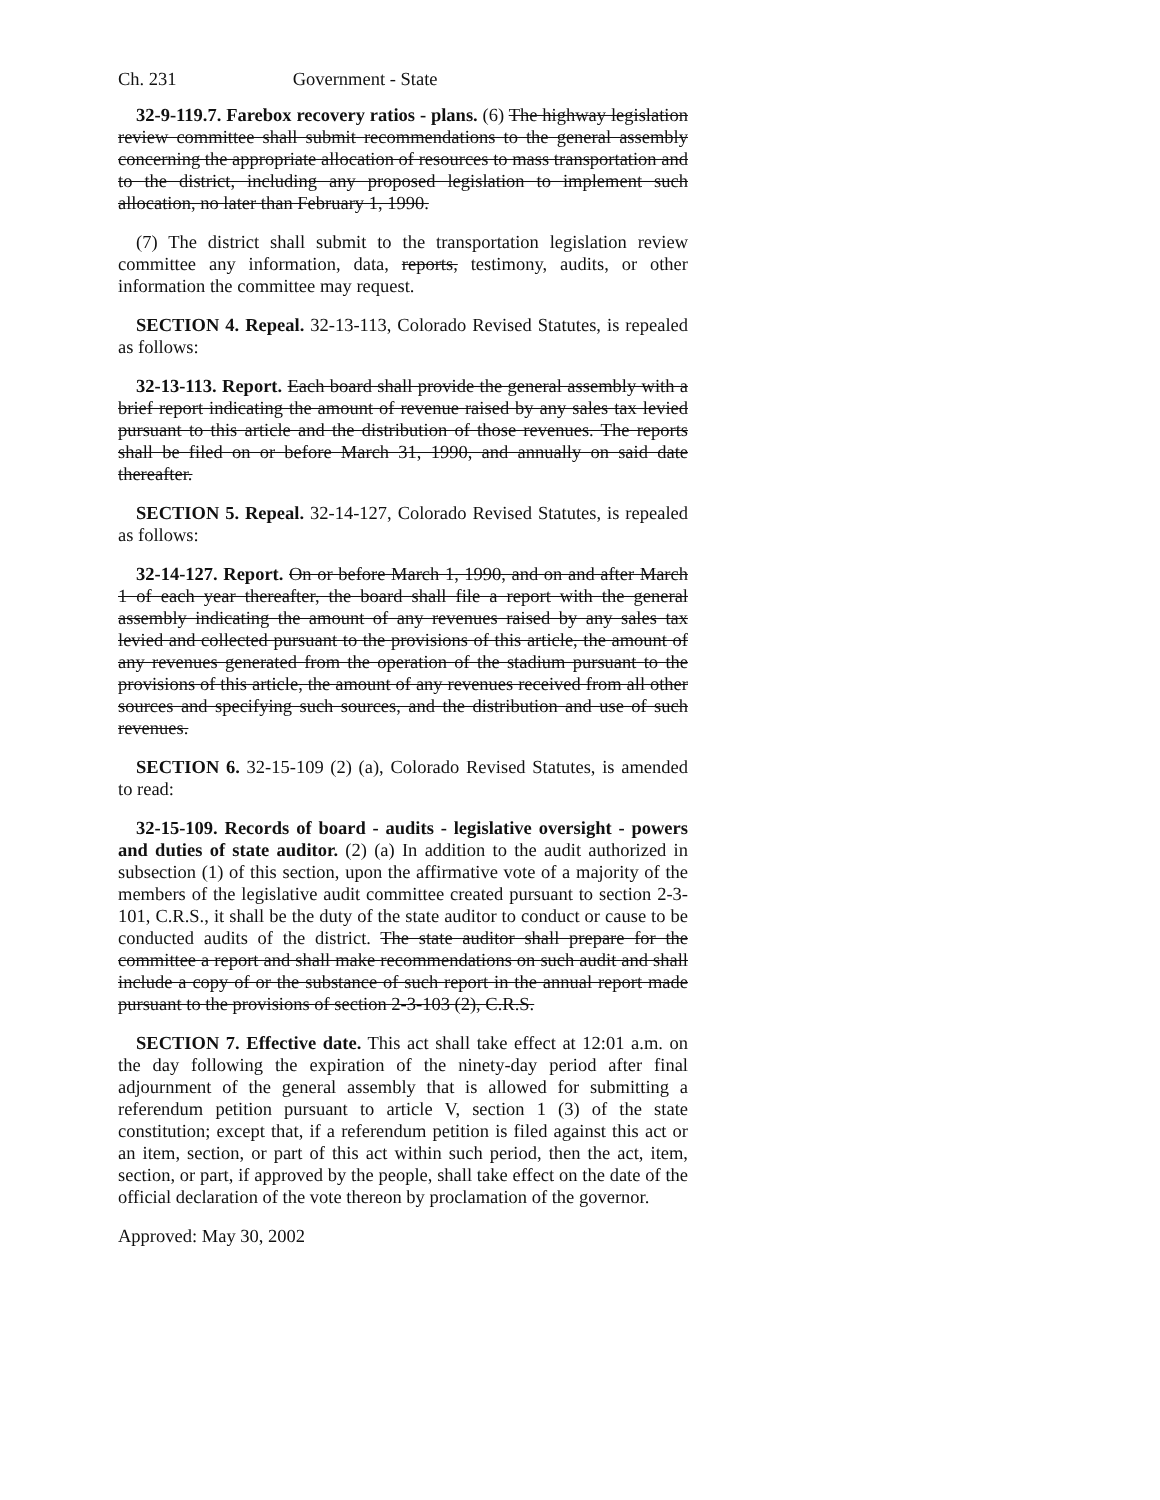Ch. 231 Government - State
32-9-119.7. Farebox recovery ratios - plans. (6) The highway legislation review committee shall submit recommendations to the general assembly concerning the appropriate allocation of resources to mass transportation and to the district, including any proposed legislation to implement such allocation, no later than February 1, 1990.
(7) The district shall submit to the transportation legislation review committee any information, data, reports, testimony, audits, or other information the committee may request.
SECTION 4. Repeal. 32-13-113, Colorado Revised Statutes, is repealed as follows:
32-13-113. Report. Each board shall provide the general assembly with a brief report indicating the amount of revenue raised by any sales tax levied pursuant to this article and the distribution of those revenues. The reports shall be filed on or before March 31, 1990, and annually on said date thereafter.
SECTION 5. Repeal. 32-14-127, Colorado Revised Statutes, is repealed as follows:
32-14-127. Report. On or before March 1, 1990, and on and after March 1 of each year thereafter, the board shall file a report with the general assembly indicating the amount of any revenues raised by any sales tax levied and collected pursuant to the provisions of this article, the amount of any revenues generated from the operation of the stadium pursuant to the provisions of this article, the amount of any revenues received from all other sources and specifying such sources, and the distribution and use of such revenues.
SECTION 6. 32-15-109 (2) (a), Colorado Revised Statutes, is amended to read:
32-15-109. Records of board - audits - legislative oversight - powers and duties of state auditor. (2) (a) In addition to the audit authorized in subsection (1) of this section, upon the affirmative vote of a majority of the members of the legislative audit committee created pursuant to section 2-3-101, C.R.S., it shall be the duty of the state auditor to conduct or cause to be conducted audits of the district. The state auditor shall prepare for the committee a report and shall make recommendations on such audit and shall include a copy of or the substance of such report in the annual report made pursuant to the provisions of section 2-3-103 (2), C.R.S.
SECTION 7. Effective date. This act shall take effect at 12:01 a.m. on the day following the expiration of the ninety-day period after final adjournment of the general assembly that is allowed for submitting a referendum petition pursuant to article V, section 1 (3) of the state constitution; except that, if a referendum petition is filed against this act or an item, section, or part of this act within such period, then the act, item, section, or part, if approved by the people, shall take effect on the date of the official declaration of the vote thereon by proclamation of the governor.
Approved: May 30, 2002